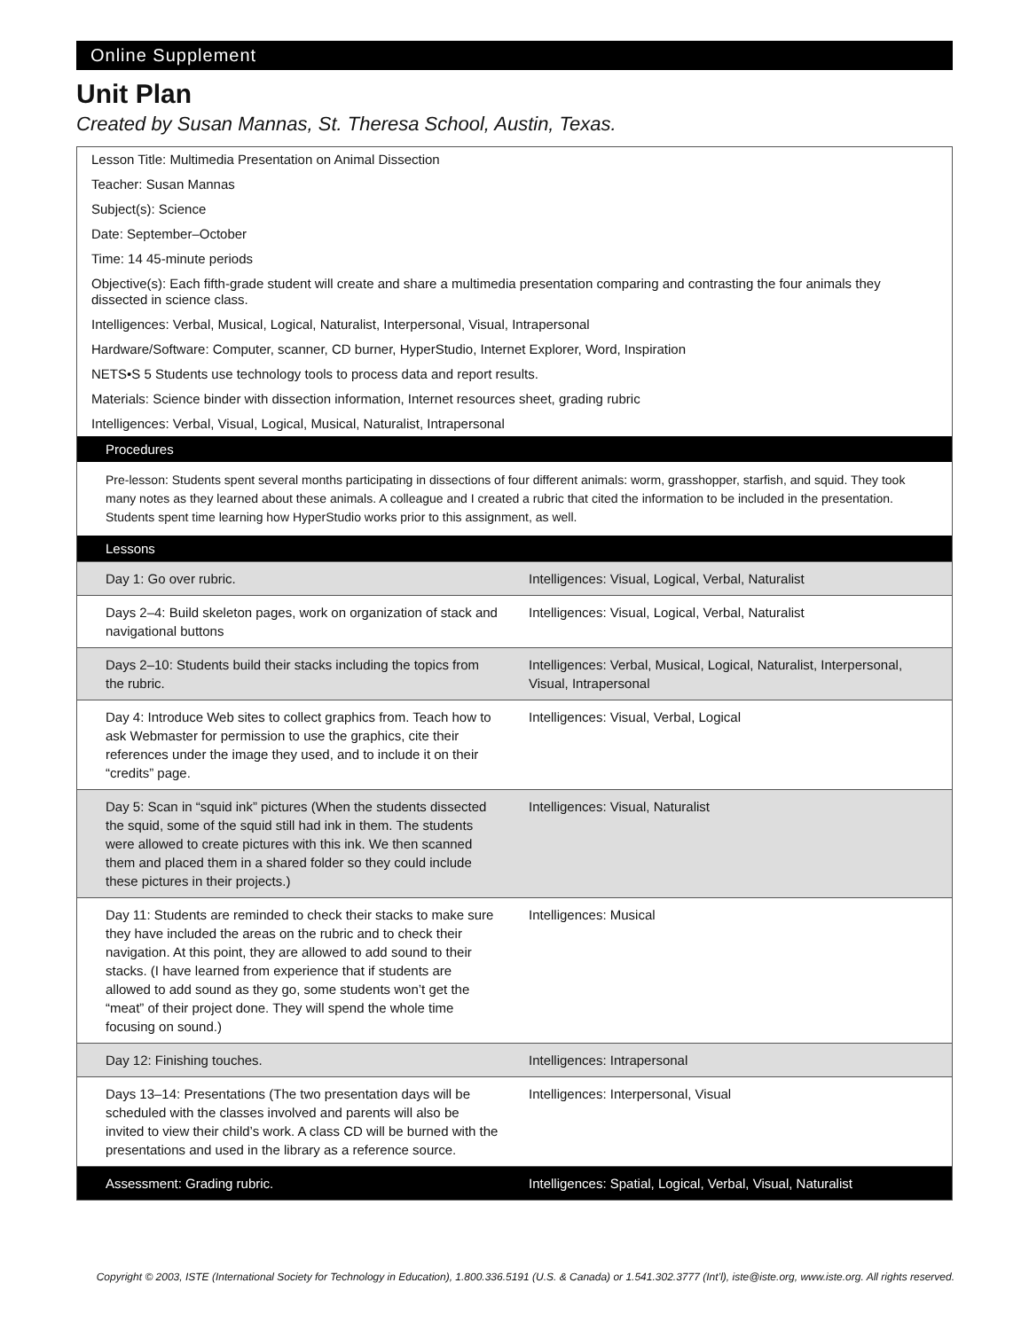Online Supplement
Unit Plan
Created by Susan Mannas, St. Theresa School, Austin, Texas.
Lesson Title: Multimedia Presentation on Animal Dissection
Teacher: Susan Mannas
Subject(s): Science
Date: September–October
Time: 14 45-minute periods
Objective(s): Each fifth-grade student will create and share a multimedia presentation comparing and contrasting the four animals they dissected in science class.
Intelligences: Verbal, Musical, Logical, Naturalist, Interpersonal, Visual, Intrapersonal
Hardware/Software: Computer, scanner, CD burner, HyperStudio, Internet Explorer, Word, Inspiration
NETS•S 5 Students use technology tools to process data and report results.
Materials: Science binder with dissection information, Internet resources sheet, grading rubric
Intelligences: Verbal, Visual, Logical, Musical, Naturalist, Intrapersonal
Procedures
Pre-lesson: Students spent several months participating in dissections of four different animals: worm, grasshopper, starfish, and squid. They took many notes as they learned about these animals. A colleague and I created a rubric that cited the information to be included in the presentation. Students spent time learning how HyperStudio works prior to this assignment, as well.
Lessons
| Day 1: Go over rubric. | Intelligences: Visual, Logical, Verbal, Naturalist |
| Days 2–4: Build skeleton pages, work on organization of stack and navigational buttons | Intelligences: Visual, Logical, Verbal, Naturalist |
| Days 2–10: Students build their stacks including the topics from the rubric. | Intelligences: Verbal, Musical, Logical, Naturalist, Interpersonal, Visual, Intrapersonal |
| Day 4: Introduce Web sites to collect graphics from. Teach how to ask Webmaster for permission to use the graphics, cite their references under the image they used, and to include it on their “credits” page. | Intelligences: Visual, Verbal, Logical |
| Day 5: Scan in “squid ink” pictures (When the students dissected the squid, some of the squid still had ink in them. The students were allowed to create pictures with this ink. We then scanned them and placed them in a shared folder so they could include these pictures in their projects.) | Intelligences: Visual, Naturalist |
| Day 11: Students are reminded to check their stacks to make sure they have included the areas on the rubric and to check their navigation. At this point, they are allowed to add sound to their stacks. (I have learned from experience that if students are allowed to add sound as they go, some students won’t get the “meat” of their project done. They will spend the whole time focusing on sound.) | Intelligences: Musical |
| Day 12: Finishing touches. | Intelligences: Intrapersonal |
| Days 13–14: Presentations (The two presentation days will be scheduled with the classes involved and parents will also be invited to view their child’s work. A class CD will be burned with the presentations and used in the library as a reference source. | Intelligences: Interpersonal, Visual |
| Assessment: Grading rubric. | Intelligences: Spatial, Logical, Verbal, Visual, Naturalist |
Copyright © 2003, ISTE (International Society for Technology in Education), 1.800.336.5191 (U.S. & Canada) or 1.541.302.3777 (Int’l), iste@iste.org, www.iste.org. All rights reserved.